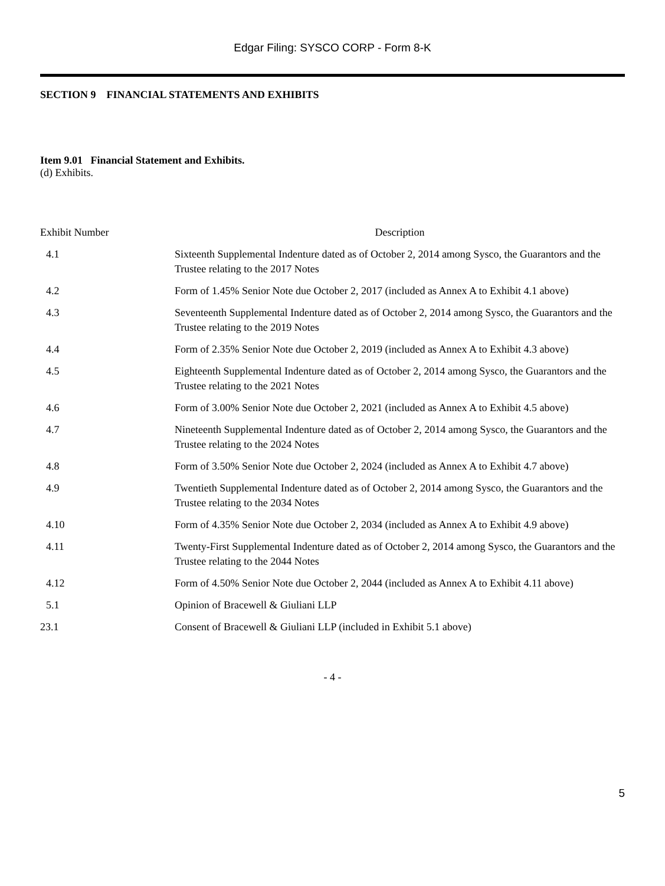Edgar Filing: SYSCO CORP - Form 8-K
SECTION 9 FINANCIAL STATEMENTS AND EXHIBITS
Item 9.01 Financial Statement and Exhibits.
(d) Exhibits.
| Exhibit Number | Description |
| --- | --- |
| 4.1 | Sixteenth Supplemental Indenture dated as of October 2, 2014 among Sysco, the Guarantors and the Trustee relating to the 2017 Notes |
| 4.2 | Form of 1.45% Senior Note due October 2, 2017 (included as Annex A to Exhibit 4.1 above) |
| 4.3 | Seventeenth Supplemental Indenture dated as of October 2, 2014 among Sysco, the Guarantors and the Trustee relating to the 2019 Notes |
| 4.4 | Form of 2.35% Senior Note due October 2, 2019 (included as Annex A to Exhibit 4.3 above) |
| 4.5 | Eighteenth Supplemental Indenture dated as of October 2, 2014 among Sysco, the Guarantors and the Trustee relating to the 2021 Notes |
| 4.6 | Form of 3.00% Senior Note due October 2, 2021 (included as Annex A to Exhibit 4.5 above) |
| 4.7 | Nineteenth Supplemental Indenture dated as of October 2, 2014 among Sysco, the Guarantors and the Trustee relating to the 2024 Notes |
| 4.8 | Form of 3.50% Senior Note due October 2, 2024 (included as Annex A to Exhibit 4.7 above) |
| 4.9 | Twentieth Supplemental Indenture dated as of October 2, 2014 among Sysco, the Guarantors and the Trustee relating to the 2034 Notes |
| 4.10 | Form of 4.35% Senior Note due October 2, 2034 (included as Annex A to Exhibit 4.9 above) |
| 4.11 | Twenty-First Supplemental Indenture dated as of October 2, 2014 among Sysco, the Guarantors and the Trustee relating to the 2044 Notes |
| 4.12 | Form of 4.50% Senior Note due October 2, 2044 (included as Annex A to Exhibit 4.11 above) |
| 5.1 | Opinion of Bracewell & Giuliani LLP |
| 23.1 | Consent of Bracewell & Giuliani LLP (included in Exhibit 5.1 above) |
- 4 -
5